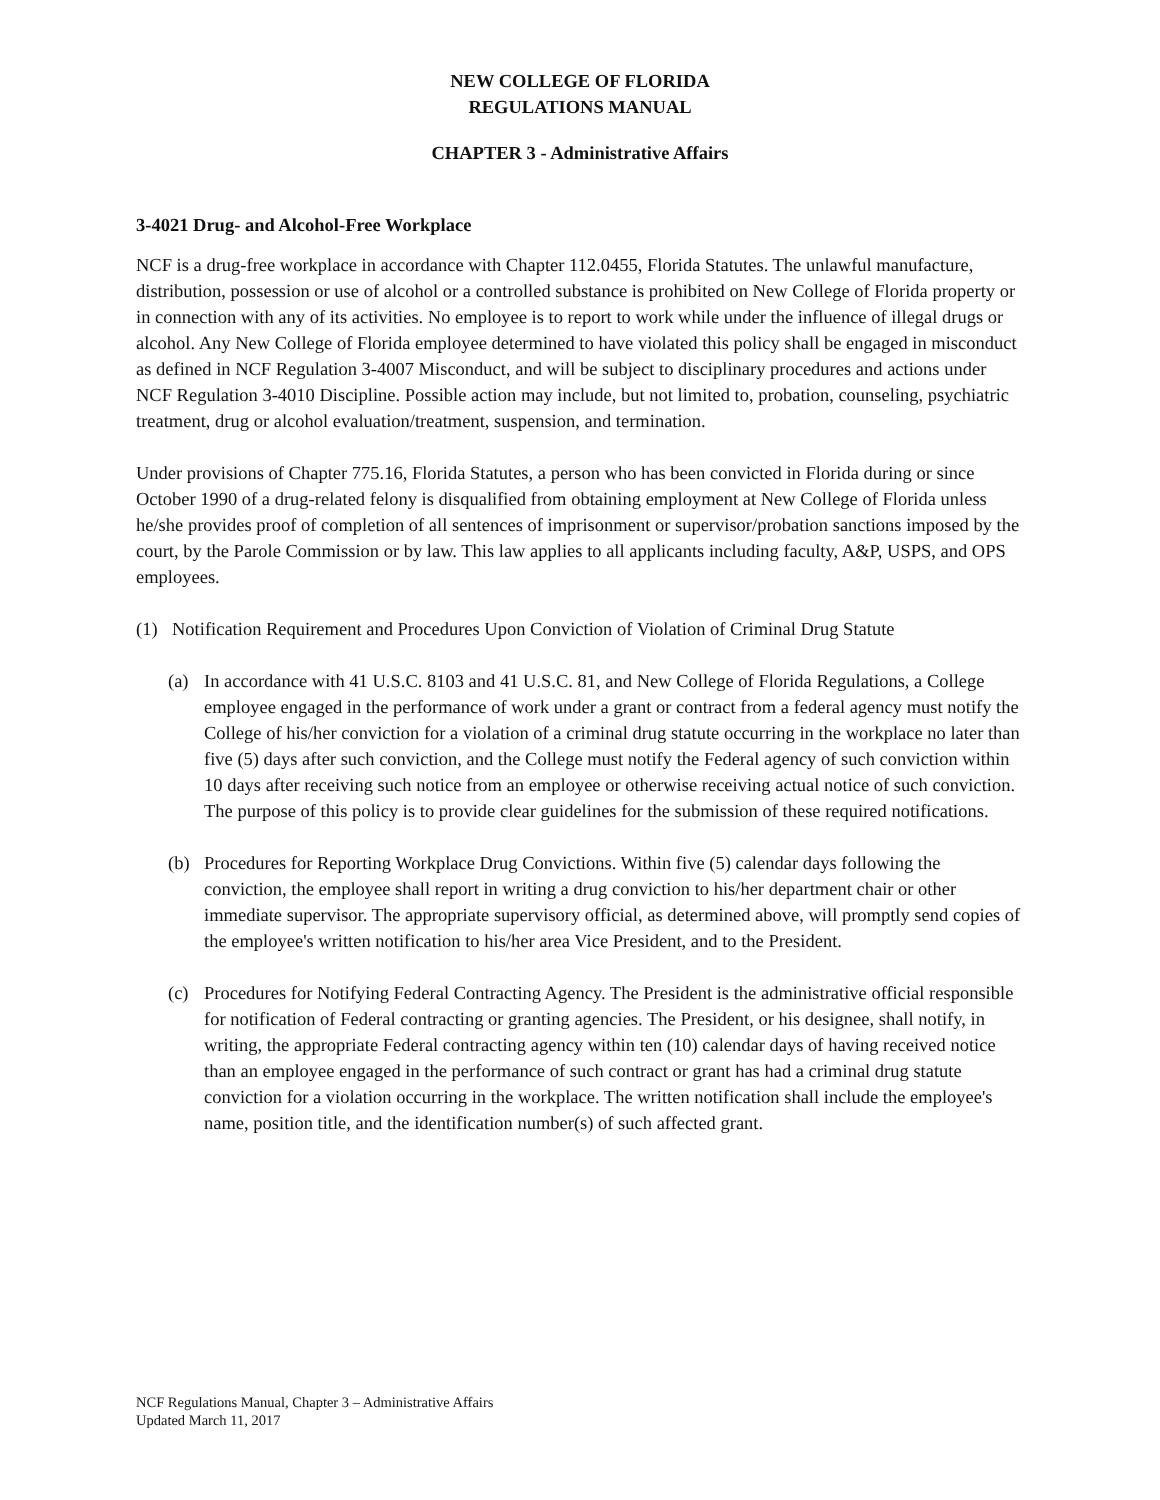NEW COLLEGE OF FLORIDA
REGULATIONS MANUAL
CHAPTER 3 - Administrative Affairs
3-4021 Drug- and Alcohol-Free Workplace
NCF is a drug-free workplace in accordance with Chapter 112.0455, Florida Statutes. The unlawful manufacture, distribution, possession or use of alcohol or a controlled substance is prohibited on New College of Florida property or in connection with any of its activities. No employee is to report to work while under the influence of illegal drugs or alcohol. Any New College of Florida employee determined to have violated this policy shall be engaged in misconduct as defined in NCF Regulation 3-4007 Misconduct, and will be subject to disciplinary procedures and actions under NCF Regulation 3-4010 Discipline. Possible action may include, but not limited to, probation, counseling, psychiatric treatment, drug or alcohol evaluation/treatment, suspension, and termination.
Under provisions of Chapter 775.16, Florida Statutes, a person who has been convicted in Florida during or since October 1990 of a drug-related felony is disqualified from obtaining employment at New College of Florida unless he/she provides proof of completion of all sentences of imprisonment or supervisor/probation sanctions imposed by the court, by the Parole Commission or by law. This law applies to all applicants including faculty, A&P, USPS, and OPS employees.
(1) Notification Requirement and Procedures Upon Conviction of Violation of Criminal Drug Statute
(a) In accordance with 41 U.S.C. 8103 and 41 U.S.C. 81, and New College of Florida Regulations, a College employee engaged in the performance of work under a grant or contract from a federal agency must notify the College of his/her conviction for a violation of a criminal drug statute occurring in the workplace no later than five (5) days after such conviction, and the College must notify the Federal agency of such conviction within 10 days after receiving such notice from an employee or otherwise receiving actual notice of such conviction. The purpose of this policy is to provide clear guidelines for the submission of these required notifications.
(b) Procedures for Reporting Workplace Drug Convictions. Within five (5) calendar days following the conviction, the employee shall report in writing a drug conviction to his/her department chair or other immediate supervisor. The appropriate supervisory official, as determined above, will promptly send copies of the employee's written notification to his/her area Vice President, and to the President.
(c) Procedures for Notifying Federal Contracting Agency. The President is the administrative official responsible for notification of Federal contracting or granting agencies. The President, or his designee, shall notify, in writing, the appropriate Federal contracting agency within ten (10) calendar days of having received notice than an employee engaged in the performance of such contract or grant has had a criminal drug statute conviction for a violation occurring in the workplace. The written notification shall include the employee's name, position title, and the identification number(s) of such affected grant.
NCF Regulations Manual, Chapter 3 – Administrative Affairs
Updated March 11, 2017